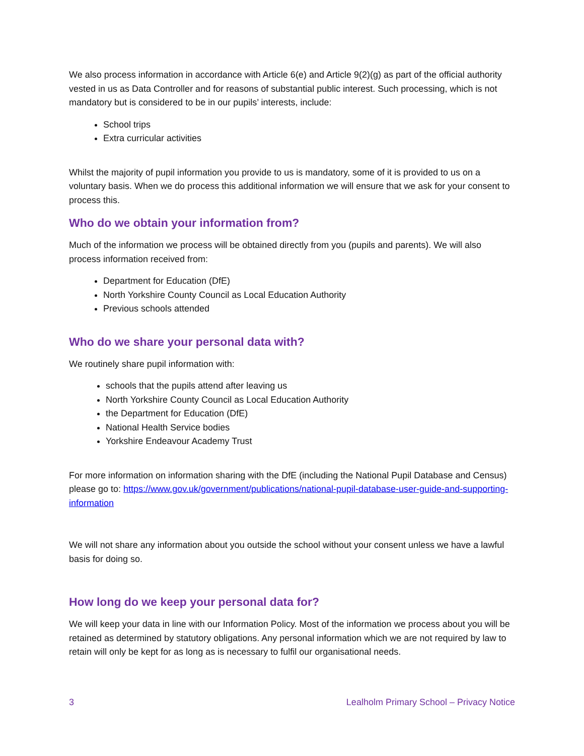We also process information in accordance with Article 6(e) and Article 9(2)(g) as part of the official authority vested in us as Data Controller and for reasons of substantial public interest. Such processing, which is not mandatory but is considered to be in our pupils’ interests, include:
School trips
Extra curricular activities
Whilst the majority of pupil information you provide to us is mandatory, some of it is provided to us on a voluntary basis. When we do process this additional information we will ensure that we ask for your consent to process this.
Who do we obtain your information from?
Much of the information we process will be obtained directly from you (pupils and parents). We will also process information received from:
Department for Education (DfE)
North Yorkshire County Council as Local Education Authority
Previous schools attended
Who do we share your personal data with?
We routinely share pupil information with:
schools that the pupils attend after leaving us
North Yorkshire County Council as Local Education Authority
the Department for Education (DfE)
National Health Service bodies
Yorkshire Endeavour Academy Trust
For more information on information sharing with the DfE (including the National Pupil Database and Census) please go to: https://www.gov.uk/government/publications/national-pupil-database-user-guide-and-supporting-information
We will not share any information about you outside the school without your consent unless we have a lawful basis for doing so.
How long do we keep your personal data for?
We will keep your data in line with our Information Policy. Most of the information we process about you will be retained as determined by statutory obligations. Any personal information which we are not required by law to retain will only be kept for as long as is necessary to fulfil our organisational needs.
3 Lealholm Primary School – Privacy Notice